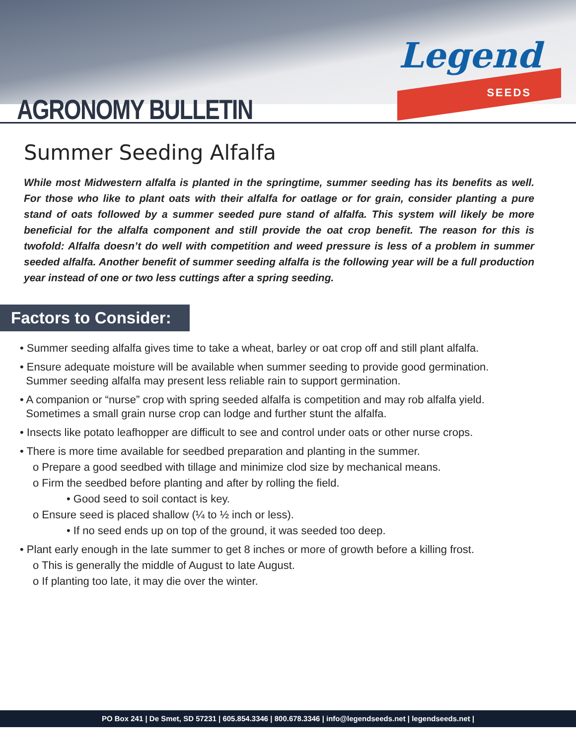AGRONOMY BULLETIN
Legend
SEEDS
Summer Seeding Alfalfa
While most Midwestern alfalfa is planted in the springtime, summer seeding has its benefits as well. For those who like to plant oats with their alfalfa for oatlage or for grain, consider planting a pure stand of oats followed by a summer seeded pure stand of alfalfa. This system will likely be more beneficial for the alfalfa component and still provide the oat crop benefit. The reason for this is twofold: Alfalfa doesn’t do well with competition and weed pressure is less of a problem in summer seeded alfalfa. Another benefit of summer seeding alfalfa is the following year will be a full production year instead of one or two less cuttings after a spring seeding.
Factors to Consider:
• Summer seeding alfalfa gives time to take a wheat, barley or oat crop off and still plant alfalfa.
• Ensure adequate moisture will be available when summer seeding to provide good germination.
Summer seeding alfalfa may present less reliable rain to support germination.
• A companion or “nurse” crop with spring seeded alfalfa is competition and may rob alfalfa yield.
Sometimes a small grain nurse crop can lodge and further stunt the alfalfa.
• Insects like potato leafhopper are difficult to see and control under oats or other nurse crops.
• There is more time available for seedbed preparation and planting in the summer.
o Prepare a good seedbed with tillage and minimize clod size by mechanical means.
o Firm the seedbed before planting and after by rolling the field.
• Good seed to soil contact is key.
o Ensure seed is placed shallow (¼ to ½ inch or less).
• If no seed ends up on top of the ground, it was seeded too deep.
• Plant early enough in the late summer to get 8 inches or more of growth before a killing frost.
o This is generally the middle of August to late August.
o If planting too late, it may die over the winter.
PO Box 241 | De Smet, SD 57231 | 605.854.3346 | 800.678.3346 | info@legendseeds.net | legendseeds.net |